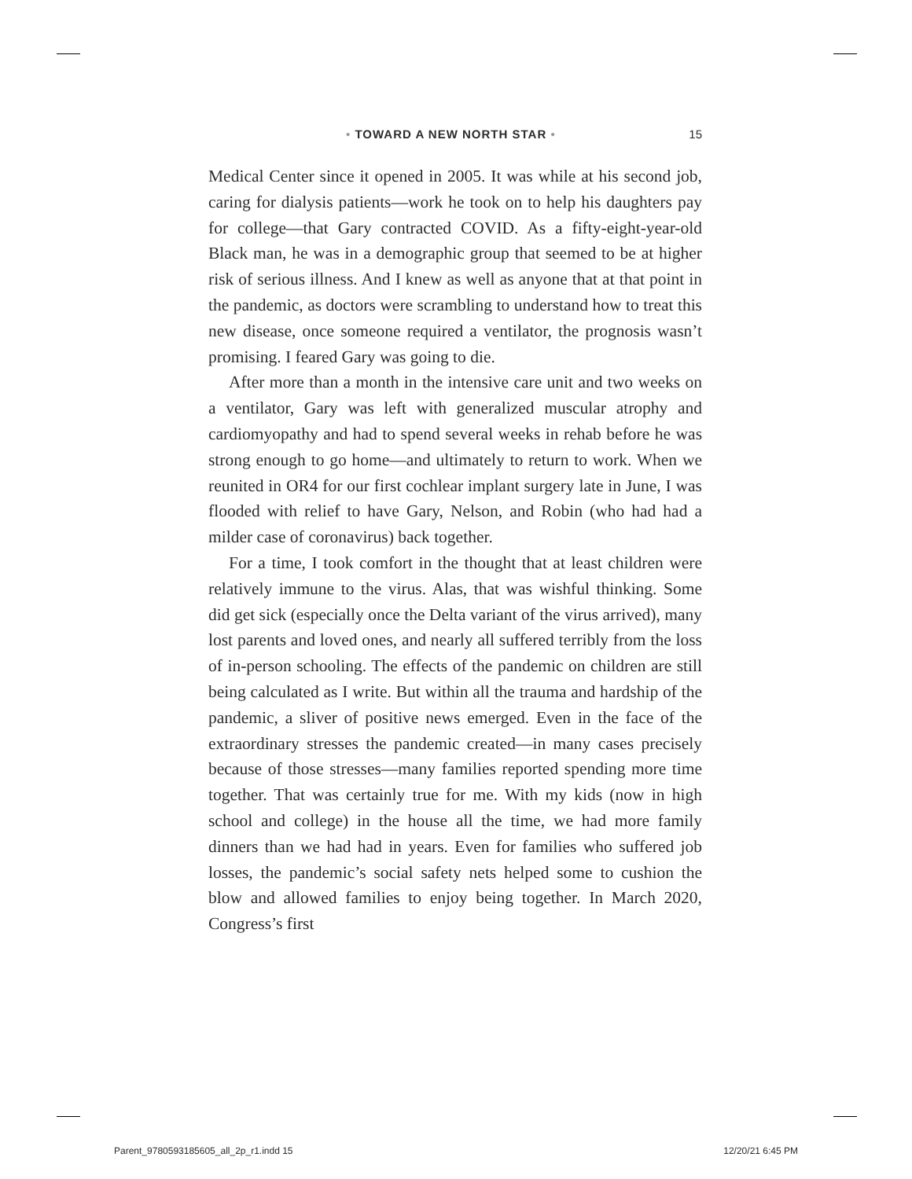• TOWARD A NEW NORTH STAR • 15
Medical Center since it opened in 2005. It was while at his second job, caring for dialysis patients—work he took on to help his daughters pay for college—that Gary contracted COVID. As a fifty-eight-year-old Black man, he was in a demographic group that seemed to be at higher risk of serious illness. And I knew as well as anyone that at that point in the pandemic, as doctors were scrambling to understand how to treat this new disease, once someone required a ventilator, the prognosis wasn’t promising. I feared Gary was going to die.
After more than a month in the intensive care unit and two weeks on a ventilator, Gary was left with generalized muscular atrophy and cardiomyopathy and had to spend several weeks in rehab before he was strong enough to go home—and ultimately to return to work. When we reunited in OR4 for our first cochlear implant surgery late in June, I was flooded with relief to have Gary, Nelson, and Robin (who had had a milder case of coronavirus) back together.
For a time, I took comfort in the thought that at least children were relatively immune to the virus. Alas, that was wishful thinking. Some did get sick (especially once the Delta variant of the virus arrived), many lost parents and loved ones, and nearly all suffered terribly from the loss of in-person schooling. The effects of the pandemic on children are still being calculated as I write. But within all the trauma and hardship of the pandemic, a sliver of positive news emerged. Even in the face of the extraordinary stresses the pandemic created—in many cases precisely because of those stresses—many families reported spending more time together. That was certainly true for me. With my kids (now in high school and college) in the house all the time, we had more family dinners than we had had in years. Even for families who suffered job losses, the pandemic’s social safety nets helped some to cushion the blow and allowed families to enjoy being together. In March 2020, Congress’s first
Parent_9780593185605_all_2p_r1.indd 15 12/20/21 6:45 PM